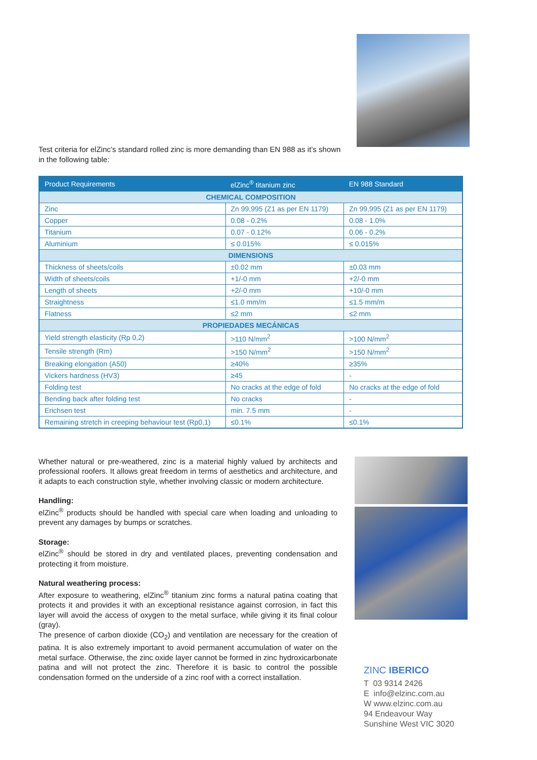Test criteria for elZinc’s standard rolled zinc is more demanding than EN 988 as it’s shown in the following table:
| Product Requirements | elZinc<sup>®</sup> titanium zinc | EN 988 Standard |
| --- | --- | --- |
| CHEMICAL COMPOSITION | | |
| Zinc | Zn 99,995 (Z1 as per EN 1179) | Zn 99,995 (Z1 as per EN 1179) |
| Copper | 0.08 - 0.2% | 0.08 - 1.0% |
| Titanium | 0.07 - 0.12% | 0.06 - 0.2% |
| Aluminium | ≤ 0.015% | ≤ 0.015% |
| DIMENSIONS | | |
| Thickness of sheets/coils | ±0.02 mm | ±0.03 mm |
| Width of sheets/coils | +1/-0 mm | +2/-0 mm |
| Length of sheets | +2/-0 mm | +10/-0 mm |
| Straightness | ≤1.0 mm/m | ≤1.5 mm/m |
| Flatness | ≤2 mm | ≤2 mm |
| PROPIEDADES MECÁNICAS | | |
| Yield strength elasticity (Rp 0,2) | >110 N/mm<sup>2</sup> | >100 N/mm<sup>2</sup> |
| Tensile strength (Rm) | >150 N/mm<sup>2</sup> | >150 N/mm<sup>2</sup> |
| Breaking elongation (A50) | ≥40% | ≥35% |
| Vickers hardness (HV3) | ≥45 | - |
| Folding test | No cracks at the edge of fold | No cracks at the edge of fold |
| Bending back after folding test | No cracks | - |
| Erichsen test | min. 7.5 mm | - |
| Remaining stretch in creeping behaviour test (Rp0,1) | ≤0.1% | ≤0.1% |
Whether natural or pre-weathered, zinc is a material highly valued by architects and professional roofers. It allows great freedom in terms of aesthetics and architecture, and it adapts to each construction style, whether involving classic or modern architecture.
Handling:
elZinc<sup>®</sup> products should be handled with special care when loading and unloading to prevent any damages by bumps or scratches.
Storage:
elZinc<sup>®</sup> should be stored in dry and ventilated places, preventing condensation and protecting it from moisture.
Natural weathering process:
After exposure to weathering, elZinc<sup>®</sup> titanium zinc forms a natural patina coating that protects it and provides it with an exceptional resistance against corrosion, in fact this layer will avoid the access of oxygen to the metal surface, while giving it its final colour (gray).
The presence of carbon dioxide (CO<sub>2</sub>) and ventilation are necessary for the creation of patina. It is also extremely important to avoid permanent accumulation of water on the metal surface. Otherwise, the zinc oxide layer cannot be formed in zinc hydroxicarbonate patina and will not protect the zinc. Therefore it is basic to control the possible condensation formed on the underside of a zinc roof with a correct installation.
ZINC IBERICO
T 03 9314 2426
E info@elzinc.com.au
W www.elzinc.com.au
94 Endeavour Way
Sunshine West VIC 3020